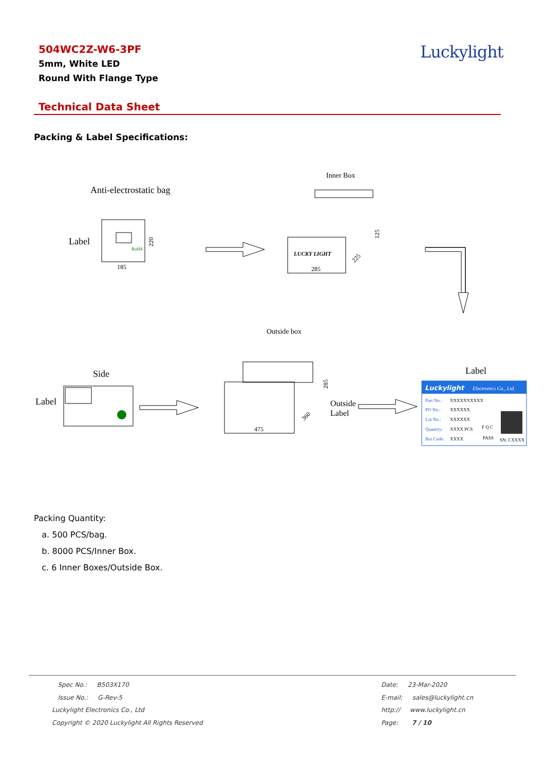504WC2Z-W6-3PF
5mm, White LED
Round With Flange Type
Luckylight
Technical Data Sheet
Packing & Label Specifications:
Inner Box
Anti-electrostatic bag
Label
RoHS
185
220
LUCKY LIGHT
285
125
225
Outside box
Side
Label
475
285
360
Outside
Label
Label
Luckylight
Electronics Co., Ltd.
Part No.:
XXXXXXXXXX
PO No.:
XXXXXX
Lot No.:
XXXXXX
Quantity:
XXXX PCS
Bin Code:
XXXX
F Q C
PASS
SN: CXXXX
Packing Quantity:
a. 500 PCS/bag.
b. 8000 PCS/Inner Box.
c. 6 Inner Boxes/Outside Box.
Spec No.: B503X170
Issue No.: G-Rev-5
Luckylight Electronics Co., Ltd
Copyright © 2020 Luckylight All Rights Reserved
Date: 23-Mar-2020
E-mail: sales@luckylight.cn
http:// www.luckylight.cn
Page: 7 / 10